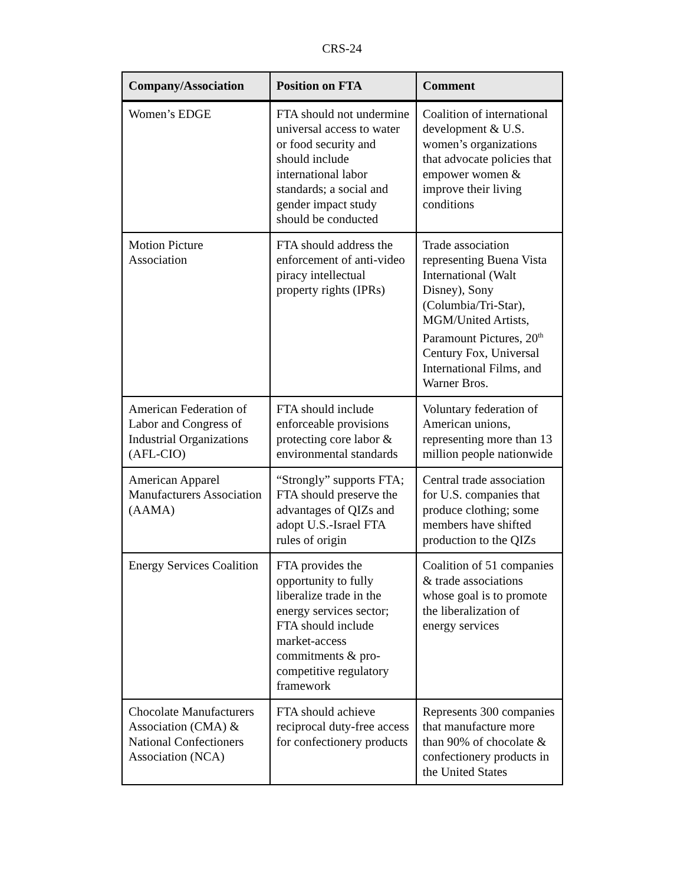CRS-24
| Company/Association | Position on FTA | Comment |
| --- | --- | --- |
| Women’s EDGE | FTA should not undermine universal access to water or food security and should include international labor standards; a social and gender impact study should be conducted | Coalition of international development & U.S. women’s organizations that advocate policies that empower women & improve their living conditions |
| Motion Picture Association | FTA should address the enforcement of anti-video piracy intellectual property rights (IPRs) | Trade association representing Buena Vista International (Walt Disney), Sony (Columbia/Tri-Star), MGM/United Artists, Paramount Pictures, 20<sup>th</sup> Century Fox, Universal International Films, and Warner Bros. |
| American Federation of Labor and Congress of Industrial Organizations (AFL-CIO) | FTA should include enforceable provisions protecting core labor & environmental standards | Voluntary federation of American unions, representing more than 13 million people nationwide |
| American Apparel Manufacturers Association (AAMA) | “Strongly” supports FTA; FTA should preserve the advantages of QIZs and adopt U.S.-Israel FTA rules of origin | Central trade association for U.S. companies that produce clothing; some members have shifted production to the QIZs |
| Energy Services Coalition | FTA provides the opportunity to fully liberalize trade in the energy services sector; FTA should include market-access commitments & pro-competitive regulatory framework | Coalition of 51 companies & trade associations whose goal is to promote the liberalization of energy services |
| Chocolate Manufacturers Association (CMA) & National Confectioners Association (NCA) | FTA should achieve reciprocal duty-free access for confectionery products | Represents 300 companies that manufacture more than 90% of chocolate & confectionery products in the United States |